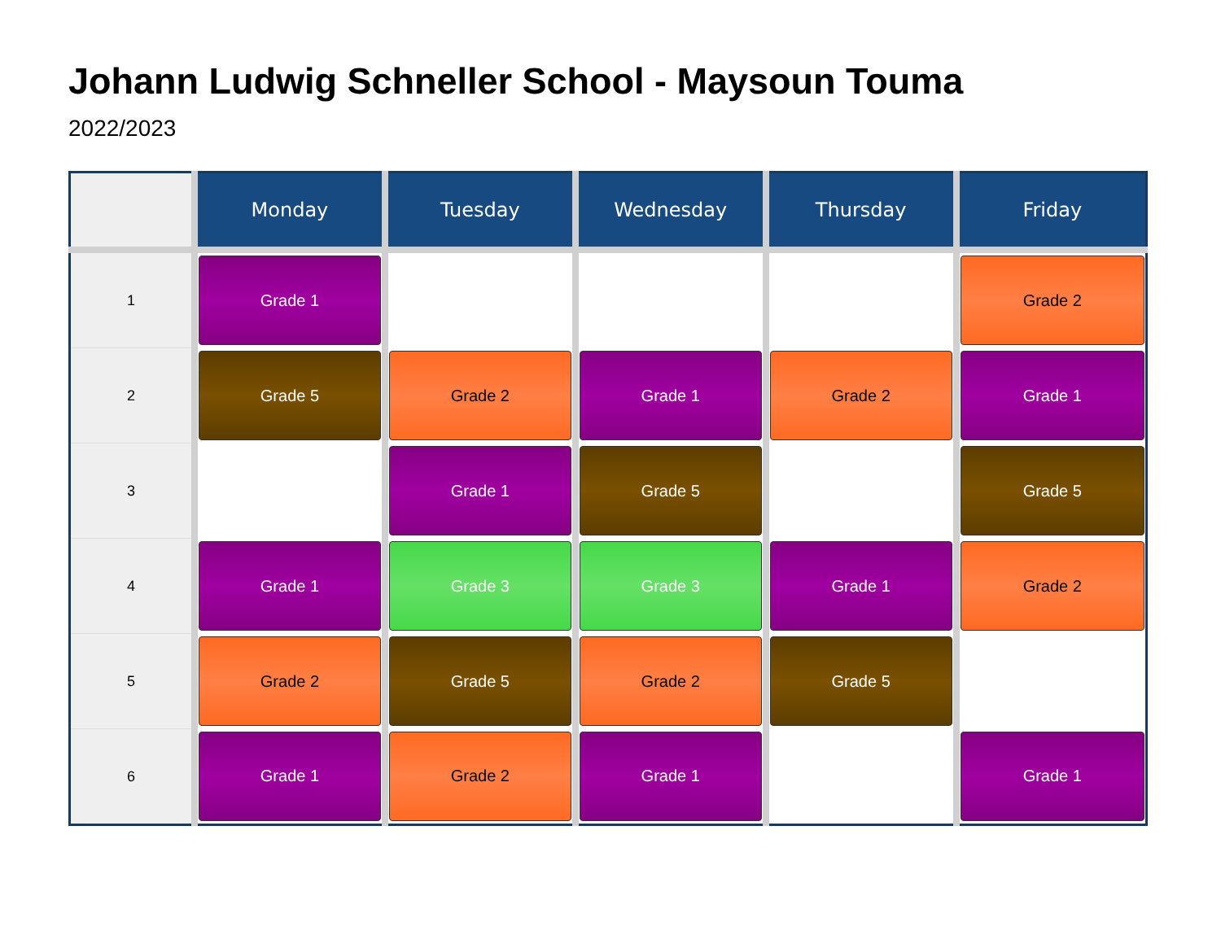Johann Ludwig Schneller School - Maysoun Touma
2022/2023
| | Monday | Tuesday | Wednesday | Thursday | Friday |
| --- | --- | --- | --- | --- | --- |
| 1 | Grade 1 | | | | Grade 2 |
| 2 | Grade 5 | Grade 2 | Grade 1 | Grade 2 | Grade 1 |
| 3 | | Grade 1 | Grade 5 | | Grade 5 |
| 4 | Grade 1 | Grade 3 | Grade 3 | Grade 1 | Grade 2 |
| 5 | Grade 2 | Grade 5 | Grade 2 | Grade 5 | |
| 6 | Grade 1 | Grade 2 | Grade 1 | | Grade 1 |